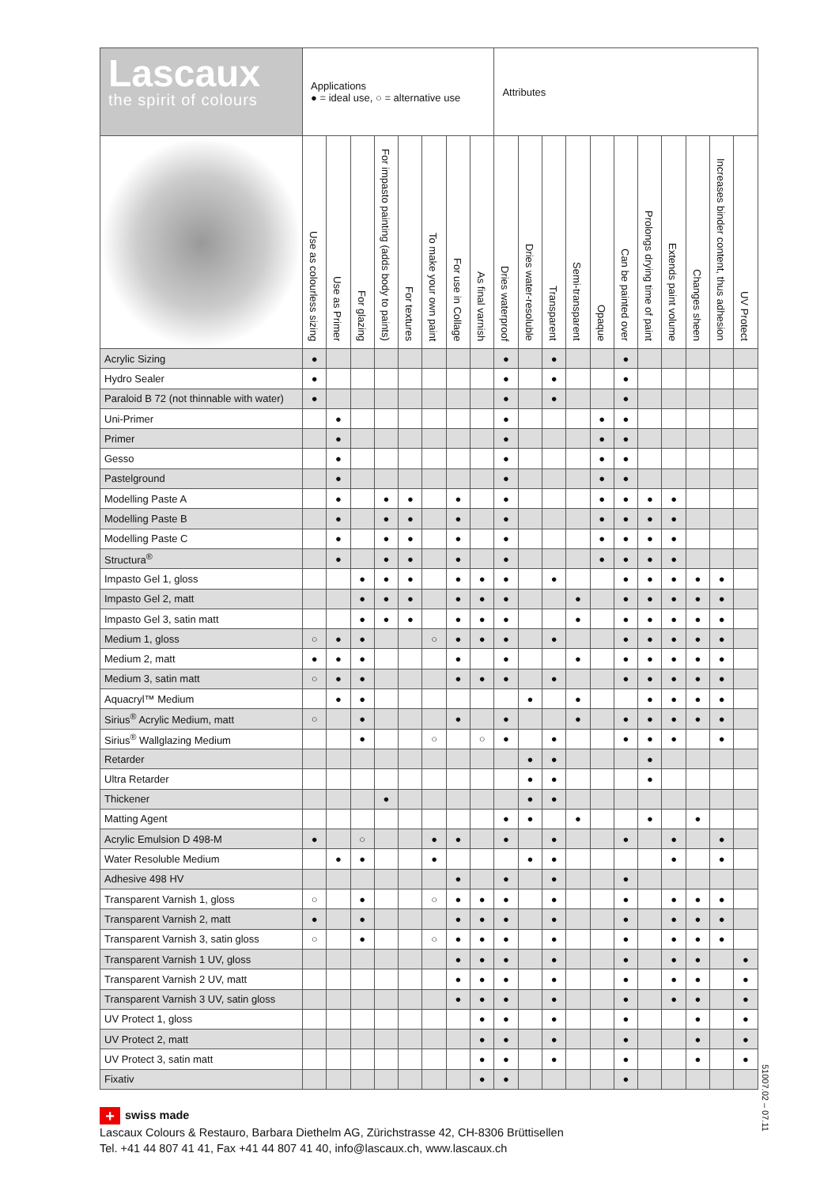| Lascaux the spirit of colours | Applications ● = ideal use, ○ = alternative use | | | | | | | | Attributes | | | | | | | | | | |
| | Use as colourless sizing | Use as Primer | For glazing | For impasto painting (adds body to paints) | For textures | To make your own paint | For use in Collage | As final varnish | Dries waterproof | Dries water-resoluble | Transparent | Semi-transparent | Opaque | Can be painted over | Prolongs drying time of paint | Extends paint volume | Changes sheen | Increases binder content, thus adhesion | UV Protect |
| Acrylic Sizing | ● | | | | | | | | ● | | ● | | | ● | | | | | |
| Hydro Sealer | ● | | | | | | | | ● | | ● | | | ● | | | | | |
| Paraloid B 72 (not thinnable with water) | ● | | | | | | | | ● | | ● | | | ● | | | | | |
| Uni-Primer | | ● | | | | | | | ● | | | | ● | ● | | | | | |
| Primer | | ● | | | | | | | ● | | | | ● | ● | | | | | |
| Gesso | | ● | | | | | | | ● | | | | ● | ● | | | | | |
| Pastelground | | ● | | | | | | | ● | | | | ● | ● | | | | | |
| Modelling Paste A | | ● | | ● | ● | | ● | | ● | | | | ● | ● | ● | ● | | | |
| Modelling Paste B | | ● | | ● | ● | | ● | | ● | | | | ● | ● | ● | ● | | | |
| Modelling Paste C | | ● | | ● | ● | | ● | | ● | | | | ● | ● | ● | ● | | | |
| Structura<sup>®</sup> | | ● | | ● | ● | | ● | | ● | | | | ● | ● | ● | ● | | | |
| Impasto Gel 1, gloss | | | ● | ● | ● | | ● | ● | ● | | ● | | | ● | ● | ● | ● | ● | |
| Impasto Gel 2, matt | | | ● | ● | ● | | ● | ● | ● | | | ● | | ● | ● | ● | ● | ● | |
| Impasto Gel 3, satin matt | | | ● | ● | ● | | ● | ● | ● | | | ● | | ● | ● | ● | ● | ● | |
| Medium 1, gloss | ○ | ● | ● | | | ○ | ● | ● | ● | | ● | | | ● | ● | ● | ● | ● | |
| Medium 2, matt | ● | ● | ● | | | | ● | | ● | | | ● | | ● | ● | ● | ● | ● | |
| Medium 3, satin matt | ○ | ● | ● | | | | ● | ● | ● | | ● | | | ● | ● | ● | ● | ● | |
| Aquacryl™ Medium | | ● | ● | | | | | | | ● | | ● | | | ● | ● | ● | ● | |
| Sirius<sup>®</sup> Acrylic Medium, matt | ○ | | ● | | | | ● | | ● | | | ● | | ● | ● | ● | ● | ● | |
| Sirius<sup>®</sup> Wallglazing Medium | | | ● | | | ○ | | ○ | ● | | ● | | | ● | ● | ● | | ● | |
| Retarder | | | | | | | | | | ● | ● | | | | ● | | | | |
| Ultra Retarder | | | | | | | | | | ● | ● | | | | ● | | | | |
| Thickener | | | | ● | | | | | | ● | ● | | | | | | | | |
| Matting Agent | | | | | | | | | ● | ● | | ● | | | ● | | ● | | |
| Acrylic Emulsion D 498-M | ● | | ○ | | | ● | ● | | ● | | ● | | | ● | | ● | | ● | |
| Water Resoluble Medium | | ● | ● | | | ● | | | | ● | ● | | | | | ● | | ● | |
| Adhesive 498 HV | | | | | | | ● | | ● | | ● | | | ● | | | | | |
| Transparent Varnish 1, gloss | ○ | | ● | | | ○ | ● | ● | ● | | ● | | | ● | | ● | ● | ● | |
| Transparent Varnish 2, matt | ● | | ● | | | | ● | ● | ● | | ● | | | ● | | ● | ● | ● | |
| Transparent Varnish 3, satin gloss | ○ | | ● | | | ○ | ● | ● | ● | | ● | | | ● | | ● | ● | ● | |
| Transparent Varnish 1 UV, gloss | | | | | | | ● | ● | ● | | ● | | | ● | | ● | ● | | ● |
| Transparent Varnish 2 UV, matt | | | | | | | ● | ● | ● | | ● | | | ● | | ● | ● | | ● |
| Transparent Varnish 3 UV, satin gloss | | | | | | | ● | ● | ● | | ● | | | ● | | ● | ● | | ● |
| UV Protect 1, gloss | | | | | | | | ● | ● | | ● | | | ● | | | ● | | ● |
| UV Protect 2, matt | | | | | | | | ● | ● | | ● | | | ● | | | ● | | ● |
| UV Protect 3, satin matt | | | | | | | | ● | ● | | ● | | | ● | | | ● | | ● |
| Fixativ | | | | | | | | ● | ● | | | | | ● | | | | | |
+ swiss made
Lascaux Colours & Restauro, Barbara Diethelm AG, Zürichstrasse 42, CH-8306 Brüttisellen
Tel. +41 44 807 41 41, Fax +41 44 807 41 40, info@lascaux.ch, www.lascaux.ch
51007.02 – 07.11